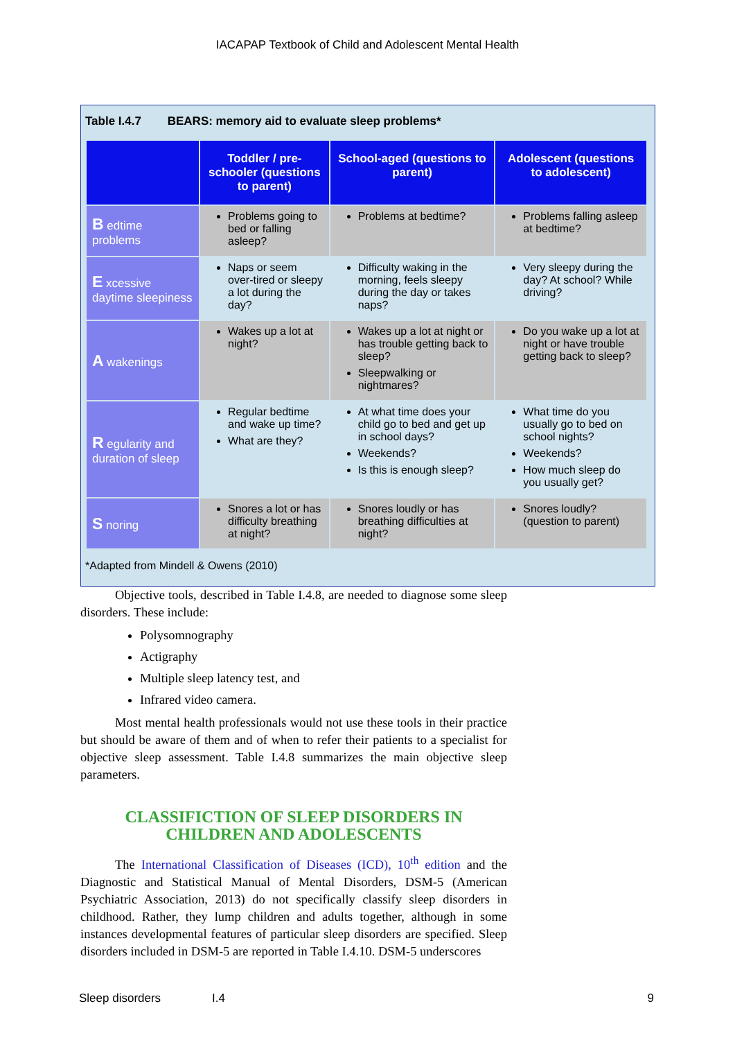IACAPAP Textbook of Child and Adolescent Mental Health
Table I.4.7 BEARS: memory aid to evaluate sleep problems*
| | Toddler / pre-schooler (questions to parent) | School-aged (questions to parent) | Adolescent (questions to adolescent) |
| --- | --- | --- | --- |
| B edtime problems | Problems going to bed or falling asleep? | Problems at bedtime? | Problems falling asleep at bedtime? |
| E xcessive daytime sleepiness | Naps or seem over-tired or sleepy a lot during the day? | Difficulty waking in the morning, feels sleepy during the day or takes naps? | Very sleepy during the day? At school? While driving? |
| A wakenings | Wakes up a lot at night? | Wakes up a lot at night or has trouble getting back to sleep? Sleepwalking or nightmares? | Do you wake up a lot at night or have trouble getting back to sleep? |
| R egularity and duration of sleep | Regular bedtime and wake up time? What are they? | At what time does your child go to bed and get up in school days? Weekends? Is this is enough sleep? | What time do you usually go to bed on school nights? Weekends? How much sleep do you usually get? |
| S noring | Snores a lot or has difficulty breathing at night? | Snores loudly or has breathing difficulties at night? | Snores loudly? (question to parent) |
*Adapted from Mindell & Owens (2010)
Objective tools, described in Table I.4.8, are needed to diagnose some sleep disorders. These include:
Polysomnography
Actigraphy
Multiple sleep latency test, and
Infrared video camera.
Most mental health professionals would not use these tools in their practice but should be aware of them and of when to refer their patients to a specialist for objective sleep assessment. Table I.4.8 summarizes the main objective sleep parameters.
CLASSIFICTION OF SLEEP DISORDERS IN CHILDREN AND ADOLESCENTS
The International Classification of Diseases (ICD), 10<sup>th</sup> edition and the Diagnostic and Statistical Manual of Mental Disorders, DSM-5 (American Psychiatric Association, 2013) do not specifically classify sleep disorders in childhood. Rather, they lump children and adults together, although in some instances developmental features of particular sleep disorders are specified. Sleep disorders included in DSM-5 are reported in Table I.4.10. DSM-5 underscores
Sleep disorders I.4 9